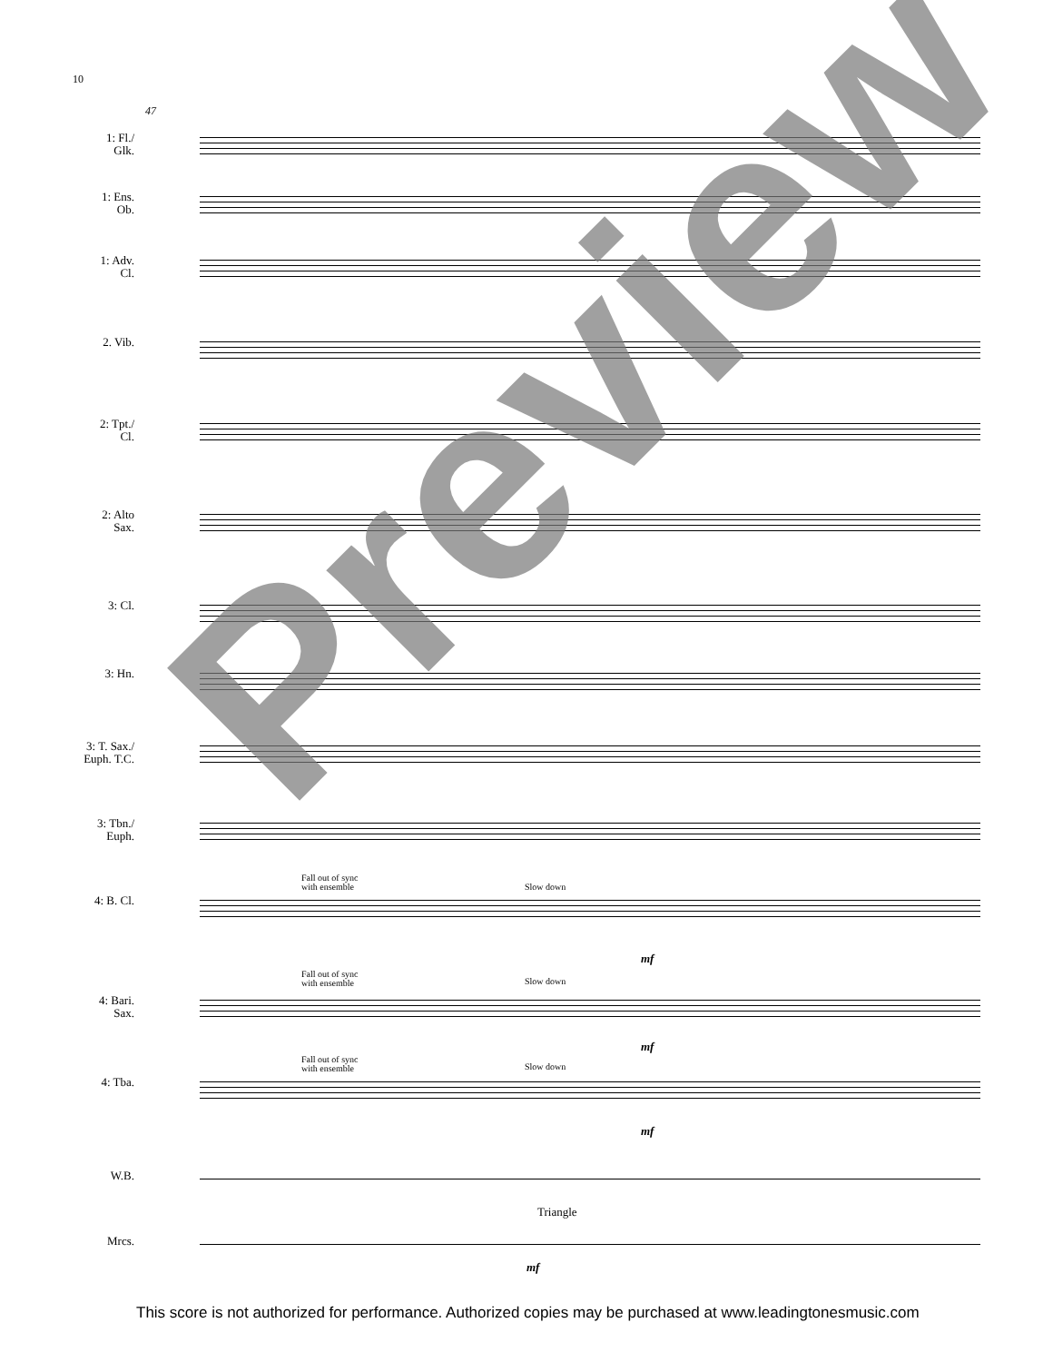10
47
1: Fl./
Glk.
1: Ens.
Ob.
1: Adv.
Cl.
2. Vib.
2: Tpt./
Cl.
2: Alto
Sax.
3: Cl.
3: Hn.
3: T. Sax./
Euph. T.C.
3: Tbn./
Euph.
Fall out of sync
with ensemble
Slow down
4: B. Cl.
mf
Fall out of sync
with ensemble
Slow down
4: Bari.
Sax.
mf
Fall out of sync
with ensemble
Slow down
4: Tba.
mf
W.B.
Triangle
Mrcs.
mf
Preview
This score is not authorized for performance. Authorized copies may be purchased at www.leadingtonesmusic.com